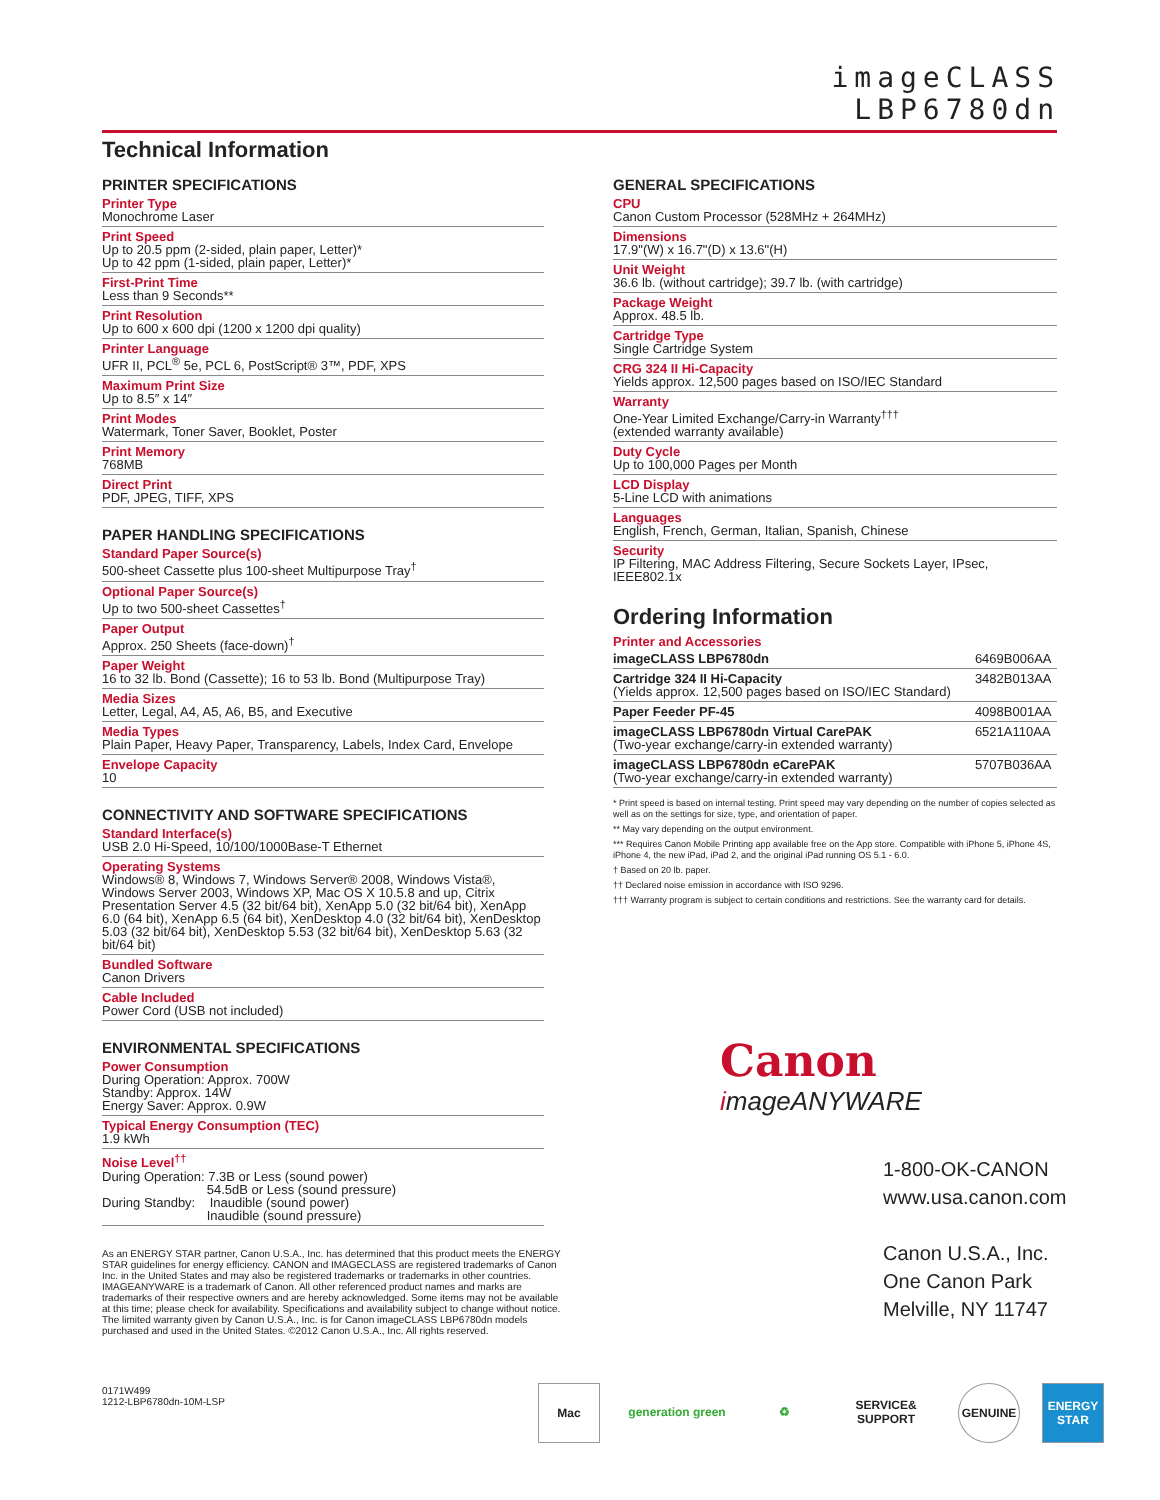imageCLASS
LBP6780dn
Technical Information
PRINTER SPECIFICATIONS
Printer Type
Monochrome Laser
Print Speed
Up to 20.5 ppm (2-sided, plain paper, Letter)*
Up to 42 ppm (1-sided, plain paper, Letter)*
First-Print Time
Less than 9 Seconds**
Print Resolution
Up to 600 x 600 dpi (1200 x 1200 dpi quality)
Printer Language
UFR II, PCL<sup>®</sup> 5e, PCL 6, PostScript® 3™, PDF, XPS
Maximum Print Size
Up to 8.5″ x 14″
Print Modes
Watermark, Toner Saver, Booklet, Poster
Print Memory
768MB
Direct Print
PDF, JPEG, TIFF, XPS
PAPER HANDLING SPECIFICATIONS
Standard Paper Source(s)
500-sheet Cassette plus 100-sheet Multipurpose Tray<sup>†</sup>
Optional Paper Source(s)
Up to two 500-sheet Cassettes<sup>†</sup>
Paper Output
Approx. 250 Sheets (face-down)<sup>†</sup>
Paper Weight
16 to 32 lb. Bond (Cassette); 16 to 53 lb. Bond (Multipurpose Tray)
Media Sizes
Letter, Legal, A4, A5, A6, B5, and Executive
Media Types
Plain Paper, Heavy Paper, Transparency, Labels, Index Card, Envelope
Envelope Capacity
10
CONNECTIVITY AND SOFTWARE SPECIFICATIONS
Standard Interface(s)
USB 2.0 Hi-Speed, 10/100/1000Base-T Ethernet
Operating Systems
Windows® 8, Windows 7, Windows Server® 2008, Windows Vista®, Windows Server 2003, Windows XP, Mac OS X 10.5.8 and up, Citrix Presentation Server 4.5 (32 bit/64 bit), XenApp 5.0 (32 bit/64 bit), XenApp 6.0 (64 bit), XenApp 6.5 (64 bit), XenDesktop 4.0 (32 bit/64 bit), XenDesktop 5.03 (32 bit/64 bit), XenDesktop 5.53 (32 bit/64 bit), XenDesktop 5.63 (32 bit/64 bit)
Bundled Software
Canon Drivers
Cable Included
Power Cord (USB not included)
ENVIRONMENTAL SPECIFICATIONS
Power Consumption
During Operation: Approx. 700W
Standby: Approx. 14W
Energy Saver: Approx. 0.9W
Typical Energy Consumption (TEC)
1.9 kWh
Noise Level<sup>††</sup>
During Operation: 7.3B or Less (sound power)
54.5dB or Less (sound pressure)
During Standby: Inaudible (sound power)
Inaudible (sound pressure)
GENERAL SPECIFICATIONS
CPU
Canon Custom Processor (528MHz + 264MHz)
Dimensions
17.9"(W) x 16.7"(D) x 13.6"(H)
Unit Weight
36.6 lb. (without cartridge); 39.7 lb. (with cartridge)
Package Weight
Approx. 48.5 lb.
Cartridge Type
Single Cartridge System
CRG 324 II Hi-Capacity
Yields approx. 12,500 pages based on ISO/IEC Standard
Warranty
One-Year Limited Exchange/Carry-in Warranty<sup>†††</sup>
(extended warranty available)
Duty Cycle
Up to 100,000 Pages per Month
LCD Display
5-Line LCD with animations
Languages
English, French, German, Italian, Spanish, Chinese
Security
IP Filtering, MAC Address Filtering, Secure Sockets Layer, IPsec, IEEE802.1x
Ordering Information
Printer and Accessories
| imageCLASS LBP6780dn | 6469B006AA |
| Cartridge 324 II Hi-Capacity (Yields approx. 12,500 pages based on ISO/IEC Standard) | 3482B013AA |
| Paper Feeder PF-45 | 4098B001AA |
| imageCLASS LBP6780dn Virtual CarePAK (Two-year exchange/carry-in extended warranty) | 6521A110AA |
| imageCLASS LBP6780dn eCarePAK (Two-year exchange/carry-in extended warranty) | 5707B036AA |
* Print speed is based on internal testing. Print speed may vary depending on the number of copies selected as well as on the settings for size, type, and orientation of paper.
** May vary depending on the output environment.
*** Requires Canon Mobile Printing app available free on the App store. Compatible with iPhone 5, iPhone 4S, iPhone 4, the new iPad, iPad 2, and the original iPad running OS 5.1 - 6.0.
† Based on 20 lb. paper.
†† Declared noise emission in accordance with ISO 9296.
††† Warranty program is subject to certain conditions and restrictions. See the warranty card for details.
Canon
imageANYWARE
1-800-OK-CANON
www.usa.canon.com
Canon U.S.A., Inc.
One Canon Park
Melville, NY 11747
As an ENERGY STAR partner, Canon U.S.A., Inc. has determined that this product meets the ENERGY STAR guidelines for energy efficiency. CANON and IMAGECLASS are registered trademarks of Canon Inc. in the United States and may also be registered trademarks or trademarks in other countries. IMAGEANYWARE is a trademark of Canon. All other referenced product names and marks are trademarks of their respective owners and are hereby acknowledged. Some items may not be available at this time; please check for availability. Specifications and availability subject to change without notice. The limited warranty given by Canon U.S.A., Inc. is for Canon imageCLASS LBP6780dn models purchased and used in the United States. ©2012 Canon U.S.A., Inc. All rights reserved.
0171W499
1212-LBP6780dn-10M-LSP
Mac generation green
♻ SERVICE& SUPPORT
GENUINE ENERGY STAR